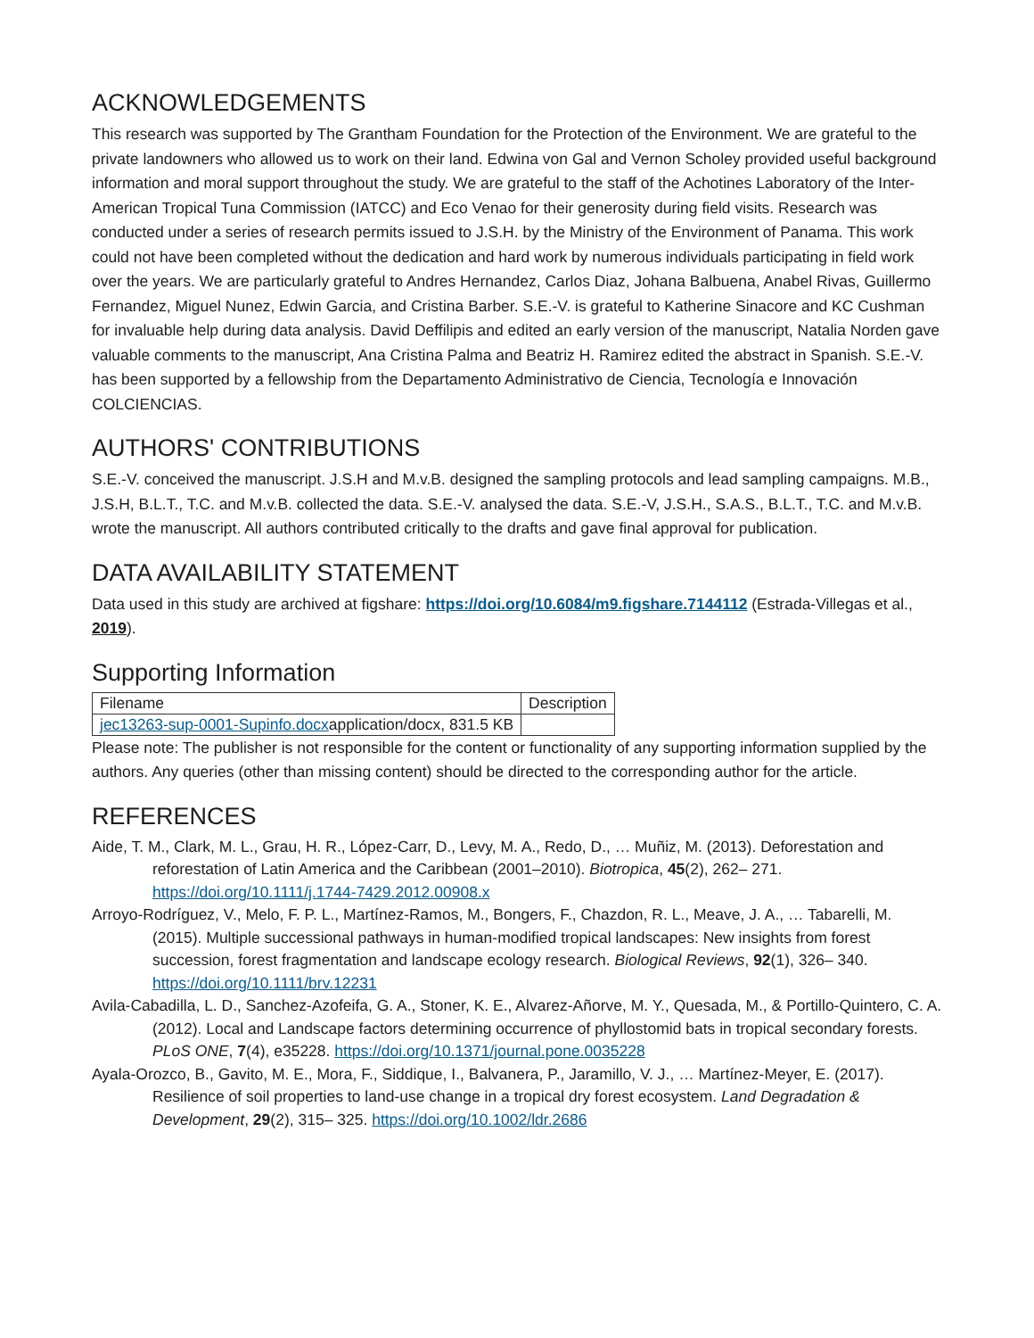ACKNOWLEDGEMENTS
This research was supported by The Grantham Foundation for the Protection of the Environment. We are grateful to the private landowners who allowed us to work on their land. Edwina von Gal and Vernon Scholey provided useful background information and moral support throughout the study. We are grateful to the staff of the Achotines Laboratory of the Inter-American Tropical Tuna Commission (IATCC) and Eco Venao for their generosity during field visits. Research was conducted under a series of research permits issued to J.S.H. by the Ministry of the Environment of Panama. This work could not have been completed without the dedication and hard work by numerous individuals participating in field work over the years. We are particularly grateful to Andres Hernandez, Carlos Diaz, Johana Balbuena, Anabel Rivas, Guillermo Fernandez, Miguel Nunez, Edwin Garcia, and Cristina Barber. S.E.-V. is grateful to Katherine Sinacore and KC Cushman for invaluable help during data analysis. David Deffilipis and edited an early version of the manuscript, Natalia Norden gave valuable comments to the manuscript, Ana Cristina Palma and Beatriz H. Ramirez edited the abstract in Spanish. S.E.-V. has been supported by a fellowship from the Departamento Administrativo de Ciencia, Tecnología e Innovación COLCIENCIAS.
AUTHORS' CONTRIBUTIONS
S.E.-V. conceived the manuscript. J.S.H and M.v.B. designed the sampling protocols and lead sampling campaigns. M.B., J.S.H, B.L.T., T.C. and M.v.B. collected the data. S.E.-V. analysed the data. S.E.-V, J.S.H., S.A.S., B.L.T., T.C. and M.v.B. wrote the manuscript. All authors contributed critically to the drafts and gave final approval for publication.
DATA AVAILABILITY STATEMENT
Data used in this study are archived at figshare: https://doi.org/10.6084/m9.figshare.7144112 (Estrada-Villegas et al., 2019).
Supporting Information
| Filename | Description |
| --- | --- |
| jec13263-sup-0001-Supinfo.docx application/docx, 831.5 KB | |
Please note: The publisher is not responsible for the content or functionality of any supporting information supplied by the authors. Any queries (other than missing content) should be directed to the corresponding author for the article.
REFERENCES
Aide, T. M., Clark, M. L., Grau, H. R., López-Carr, D., Levy, M. A., Redo, D., … Muñiz, M. (2013). Deforestation and reforestation of Latin America and the Caribbean (2001–2010). Biotropica, 45(2), 262– 271. https://doi.org/10.1111/j.1744-7429.2012.00908.x
Arroyo-Rodríguez, V., Melo, F. P. L., Martínez-Ramos, M., Bongers, F., Chazdon, R. L., Meave, J. A., … Tabarelli, M. (2015). Multiple successional pathways in human-modified tropical landscapes: New insights from forest succession, forest fragmentation and landscape ecology research. Biological Reviews, 92(1), 326– 340. https://doi.org/10.1111/brv.12231
Avila-Cabadilla, L. D., Sanchez-Azofeifa, G. A., Stoner, K. E., Alvarez-Añorve, M. Y., Quesada, M., & Portillo-Quintero, C. A. (2012). Local and Landscape factors determining occurrence of phyllostomid bats in tropical secondary forests. PLoS ONE, 7(4), e35228. https://doi.org/10.1371/journal.pone.0035228
Ayala-Orozco, B., Gavito, M. E., Mora, F., Siddique, I., Balvanera, P., Jaramillo, V. J., … Martínez-Meyer, E. (2017). Resilience of soil properties to land-use change in a tropical dry forest ecosystem. Land Degradation & Development, 29(2), 315– 325. https://doi.org/10.1002/ldr.2686